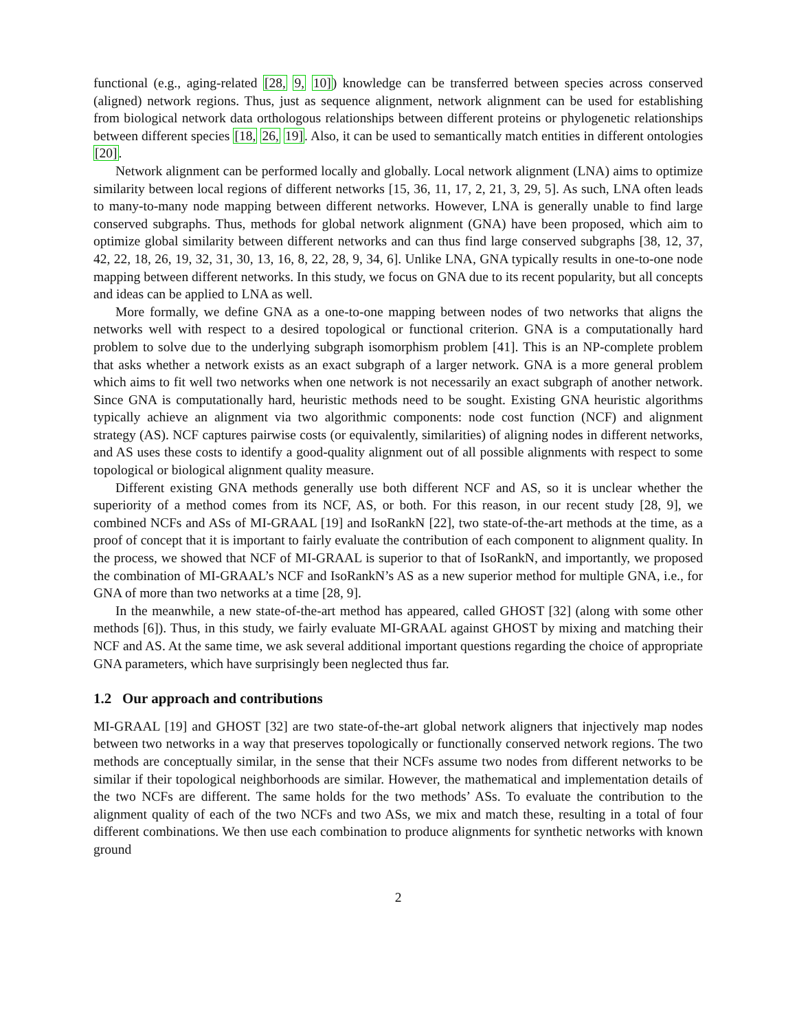functional (e.g., aging-related [28, 9, 10]) knowledge can be transferred between species across conserved (aligned) network regions. Thus, just as sequence alignment, network alignment can be used for establishing from biological network data orthologous relationships between different proteins or phylogenetic relationships between different species [18, 26, 19]. Also, it can be used to semantically match entities in different ontologies [20].
Network alignment can be performed locally and globally. Local network alignment (LNA) aims to optimize similarity between local regions of different networks [15, 36, 11, 17, 2, 21, 3, 29, 5]. As such, LNA often leads to many-to-many node mapping between different networks. However, LNA is generally unable to find large conserved subgraphs. Thus, methods for global network alignment (GNA) have been proposed, which aim to optimize global similarity between different networks and can thus find large conserved subgraphs [38, 12, 37, 42, 22, 18, 26, 19, 32, 31, 30, 13, 16, 8, 22, 28, 9, 34, 6]. Unlike LNA, GNA typically results in one-to-one node mapping between different networks. In this study, we focus on GNA due to its recent popularity, but all concepts and ideas can be applied to LNA as well.
More formally, we define GNA as a one-to-one mapping between nodes of two networks that aligns the networks well with respect to a desired topological or functional criterion. GNA is a computationally hard problem to solve due to the underlying subgraph isomorphism problem [41]. This is an NP-complete problem that asks whether a network exists as an exact subgraph of a larger network. GNA is a more general problem which aims to fit well two networks when one network is not necessarily an exact subgraph of another network. Since GNA is computationally hard, heuristic methods need to be sought. Existing GNA heuristic algorithms typically achieve an alignment via two algorithmic components: node cost function (NCF) and alignment strategy (AS). NCF captures pairwise costs (or equivalently, similarities) of aligning nodes in different networks, and AS uses these costs to identify a good-quality alignment out of all possible alignments with respect to some topological or biological alignment quality measure.
Different existing GNA methods generally use both different NCF and AS, so it is unclear whether the superiority of a method comes from its NCF, AS, or both. For this reason, in our recent study [28, 9], we combined NCFs and ASs of MI-GRAAL [19] and IsoRankN [22], two state-of-the-art methods at the time, as a proof of concept that it is important to fairly evaluate the contribution of each component to alignment quality. In the process, we showed that NCF of MI-GRAAL is superior to that of IsoRankN, and importantly, we proposed the combination of MI-GRAAL’s NCF and IsoRankN’s AS as a new superior method for multiple GNA, i.e., for GNA of more than two networks at a time [28, 9].
In the meanwhile, a new state-of-the-art method has appeared, called GHOST [32] (along with some other methods [6]). Thus, in this study, we fairly evaluate MI-GRAAL against GHOST by mixing and matching their NCF and AS. At the same time, we ask several additional important questions regarding the choice of appropriate GNA parameters, which have surprisingly been neglected thus far.
1.2 Our approach and contributions
MI-GRAAL [19] and GHOST [32] are two state-of-the-art global network aligners that injectively map nodes between two networks in a way that preserves topologically or functionally conserved network regions. The two methods are conceptually similar, in the sense that their NCFs assume two nodes from different networks to be similar if their topological neighborhoods are similar. However, the mathematical and implementation details of the two NCFs are different. The same holds for the two methods’ ASs. To evaluate the contribution to the alignment quality of each of the two NCFs and two ASs, we mix and match these, resulting in a total of four different combinations. We then use each combination to produce alignments for synthetic networks with known ground
2